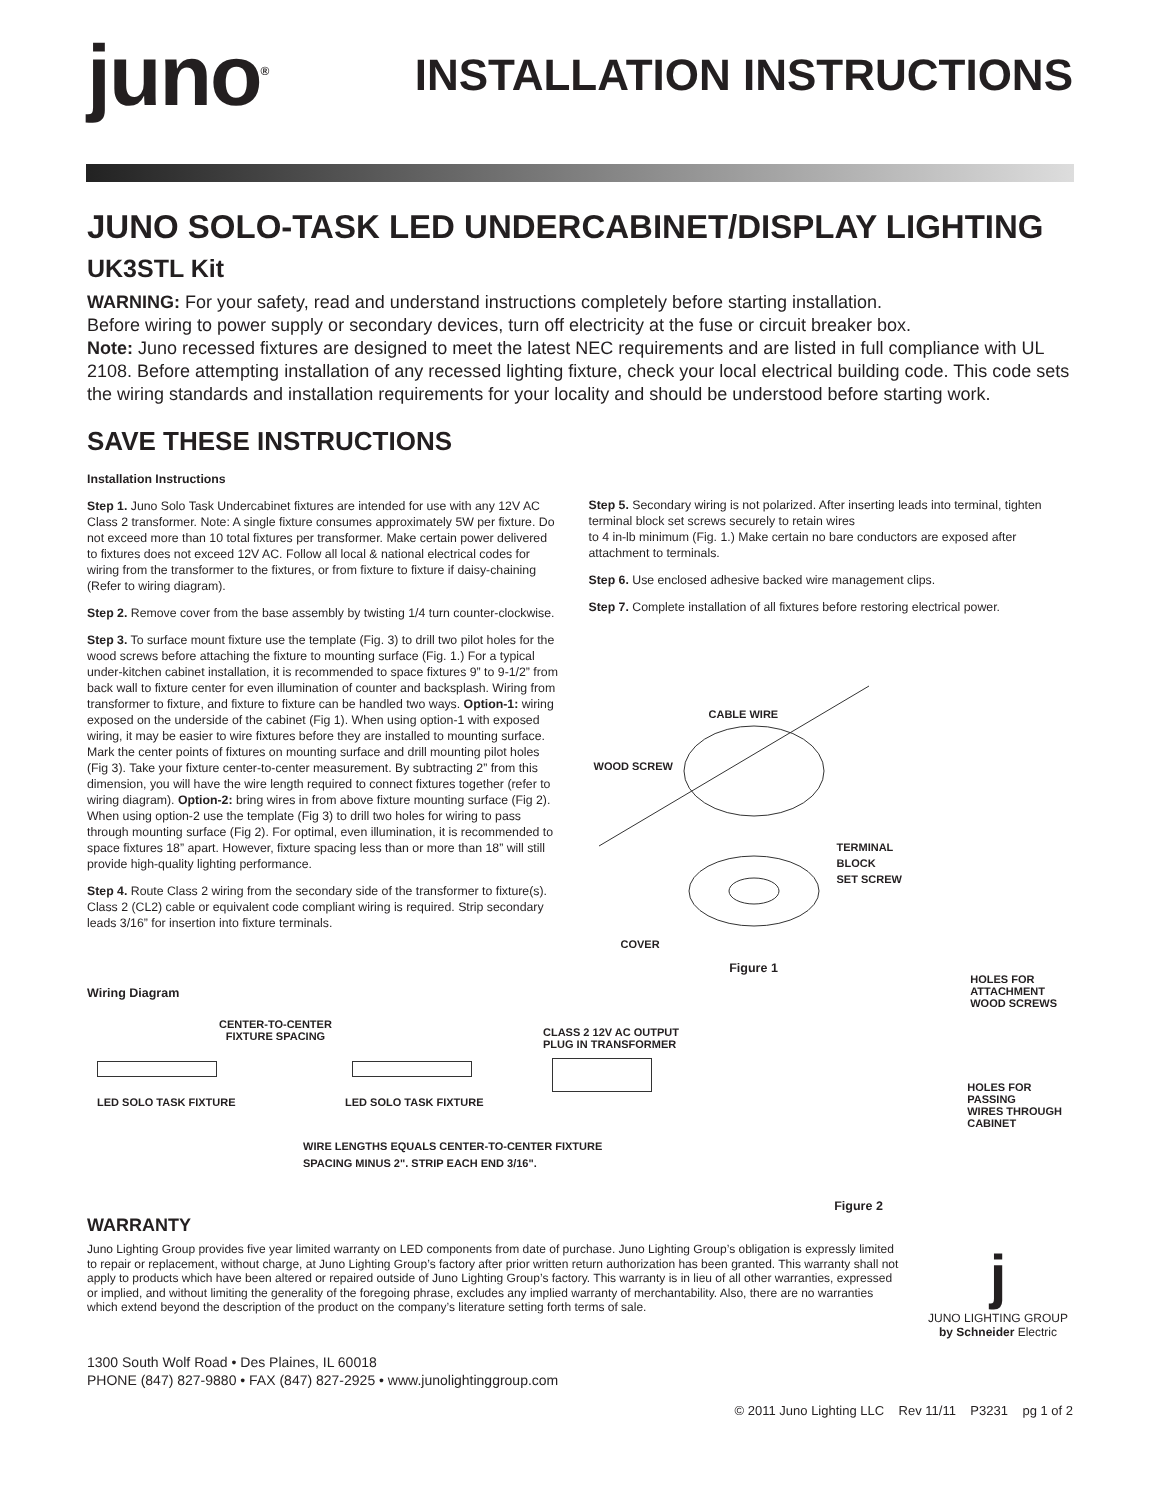juno<sup>®</sup>
INSTALLATION INSTRUCTIONS
JUNO SOLO-TASK LED UNDERCABINET/DISPLAY LIGHTING
UK3STL Kit
WARNING: For your safety, read and understand instructions completely before starting installation.
Before wiring to power supply or secondary devices, turn off electricity at the fuse or circuit breaker box.
Note: Juno recessed fixtures are designed to meet the latest NEC requirements and are listed in full compliance with UL 2108. Before attempting installation of any recessed lighting fixture, check your local electrical building code. This code sets the wiring standards and installation requirements for your locality and should be understood before starting work.
SAVE THESE INSTRUCTIONS
Installation Instructions
Step 1. Juno Solo Task Undercabinet fixtures are intended for use with any 12V AC Class 2 transformer. Note: A single fixture consumes approximately 5W per fixture. Do not exceed more than 10 total fixtures per transformer. Make certain power delivered to fixtures does not exceed 12V AC. Follow all local & national electrical codes for wiring from the transformer to the fixtures, or from fixture to fixture if daisy-chaining (Refer to wiring diagram).
Step 2. Remove cover from the base assembly by twisting 1/4 turn counter-clockwise.
Step 3. To surface mount fixture use the template (Fig. 3) to drill two pilot holes for the wood screws before attaching the fixture to mounting surface (Fig. 1.) For a typical under-kitchen cabinet installation, it is recommended to space fixtures 9” to 9-1/2” from back wall to fixture center for even illumination of counter and backsplash. Wiring from transformer to fixture, and fixture to fixture can be handled two ways. Option-1: wiring exposed on the underside of the cabinet (Fig 1). When using option-1 with exposed wiring, it may be easier to wire fixtures before they are installed to mounting surface. Mark the center points of fixtures on mounting surface and drill mounting pilot holes (Fig 3). Take your fixture center-to-center measurement. By subtracting 2” from this dimension, you will have the wire length required to connect fixtures together (refer to wiring diagram). Option-2: bring wires in from above fixture mounting surface (Fig 2). When using option-2 use the template (Fig 3) to drill two holes for wiring to pass through mounting surface (Fig 2). For optimal, even illumination, it is recommended to space fixtures 18” apart. However, fixture spacing less than or more than 18” will still provide high-quality lighting performance.
Step 4. Route Class 2 wiring from the secondary side of the transformer to fixture(s). Class 2 (CL2) cable or equivalent code compliant wiring is required. Strip secondary leads 3/16” for insertion into fixture terminals.
Step 5. Secondary wiring is not polarized. After inserting leads into terminal, tighten terminal block set screws securely to retain wires
to 4 in-lb minimum (Fig. 1.) Make certain no bare conductors are exposed after attachment to terminals.
Step 6. Use enclosed adhesive backed wire management clips.
Step 7. Complete installation of all fixtures before restoring electrical power.
CABLE WIRE
WOOD SCREW
TERMINAL
BLOCK
SET SCREW
COVER
Wiring Diagram
CENTER-TO-CENTER
FIXTURE SPACING
CLASS 2 12V AC OUTPUT
PLUG IN TRANSFORMER
LED SOLO TASK FIXTURE LED SOLO TASK FIXTURE
WIRE LENGTHS EQUALS CENTER-TO-CENTER FIXTURE
SPACING MINUS 2". STRIP EACH END 3/16".
Figure 1
HOLES FOR
ATTACHMENT
WOOD SCREWS
HOLES FOR PASSING
WIRES THROUGH
CABINET
Figure 2
WARRANTY
Juno Lighting Group provides five year limited warranty on LED components from date of purchase. Juno Lighting Group’s obligation is expressly limited to repair or replacement, without charge, at Juno Lighting Group’s factory after prior written return authorization has been granted. This warranty shall not apply to products which have been altered or repaired outside of Juno Lighting Group’s factory. This warranty is in lieu of all other warranties, expressed or implied, and without limiting the generality of the foregoing phrase, excludes any implied warranty of merchantability. Also, there are no warranties which extend beyond the description of the product on the company’s literature setting forth terms of sale.
j
JUNO LIGHTING GROUP
by Schneider Electric
1300 South Wolf Road • Des Plaines, IL 60018
PHONE (847) 827-9880 • FAX (847) 827-2925 • www.junolightinggroup.com
© 2011 Juno Lighting LLC Rev 11/11 P3231 pg 1 of 2